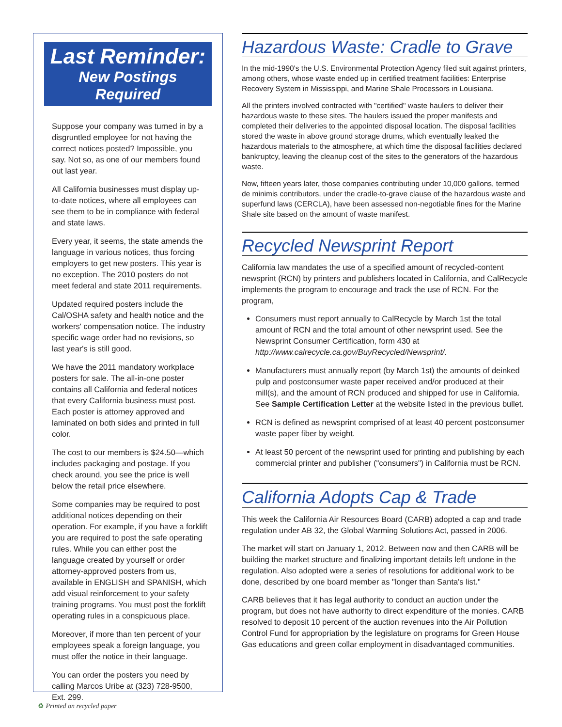Last Reminder:
New Postings Required
Suppose your company was turned in by a disgruntled employee for not having the correct notices posted? Impossible, you say. Not so, as one of our members found out last year.
All California businesses must display up-to-date notices, where all employees can see them to be in compliance with federal and state laws.
Every year, it seems, the state amends the language in various notices, thus forcing employers to get new posters. This year is no exception. The 2010 posters do not meet federal and state 2011 requirements.
Updated required posters include the Cal/OSHA safety and health notice and the workers' compensation notice. The industry specific wage order had no revisions, so last year's is still good.
We have the 2011 mandatory workplace posters for sale. The all-in-one poster contains all California and federal notices that every California business must post. Each poster is attorney approved and laminated on both sides and printed in full color.
The cost to our members is $24.50—which includes packaging and postage. If you check around, you see the price is well below the retail price elsewhere.
Some companies may be required to post additional notices depending on their operation. For example, if you have a forklift you are required to post the safe operating rules. While you can either post the language created by yourself or order attorney-approved posters from us, available in ENGLISH and SPANISH, which add visual reinforcement to your safety training programs. You must post the forklift operating rules in a conspicuous place.
Moreover, if more than ten percent of your employees speak a foreign language, you must offer the notice in their language.
You can order the posters you need by calling Marcos Uribe at (323) 728-9500, Ext. 299.
Hazardous Waste: Cradle to Grave
In the mid-1990's the U.S. Environmental Protection Agency filed suit against printers, among others, whose waste ended up in certified treatment facilities: Enterprise Recovery System in Mississippi, and Marine Shale Processors in Louisiana.
All the printers involved contracted with "certified" waste haulers to deliver their hazardous waste to these sites. The haulers issued the proper manifests and completed their deliveries to the appointed disposal location. The disposal facilities stored the waste in above ground storage drums, which eventually leaked the hazardous materials to the atmosphere, at which time the disposal facilities declared bankruptcy, leaving the cleanup cost of the sites to the generators of the hazardous waste.
Now, fifteen years later, those companies contributing under 10,000 gallons, termed de minimis contributors, under the cradle-to-grave clause of the hazardous waste and superfund laws (CERCLA), have been assessed non-negotiable fines for the Marine Shale site based on the amount of waste manifest.
Recycled Newsprint Report
California law mandates the use of a specified amount of recycled-content newsprint (RCN) by printers and publishers located in California, and CalRecycle implements the program to encourage and track the use of RCN. For the program,
Consumers must report annually to CalRecycle by March 1st the total amount of RCN and the total amount of other newsprint used. See the Newsprint Consumer Certification, form 430 at http://www.calrecycle.ca.gov/BuyRecycled/Newsprint/.
Manufacturers must annually report (by March 1st) the amounts of deinked pulp and postconsumer waste paper received and/or produced at their mill(s), and the amount of RCN produced and shipped for use in California. See Sample Certification Letter at the website listed in the previous bullet.
RCN is defined as newsprint comprised of at least 40 percent postconsumer waste paper fiber by weight.
At least 50 percent of the newsprint used for printing and publishing by each commercial printer and publisher ("consumers") in California must be RCN.
California Adopts Cap & Trade
This week the California Air Resources Board (CARB) adopted a cap and trade regulation under AB 32, the Global Warming Solutions Act, passed in 2006.
The market will start on January 1, 2012. Between now and then CARB will be building the market structure and finalizing important details left undone in the regulation. Also adopted were a series of resolutions for additional work to be done, described by one board member as "longer than Santa's list."
CARB believes that it has legal authority to conduct an auction under the program, but does not have authority to direct expenditure of the monies. CARB resolved to deposit 10 percent of the auction revenues into the Air Pollution Control Fund for appropriation by the legislature on programs for Green House Gas educations and green collar employment in disadvantaged communities.
♻ Printed on recycled paper